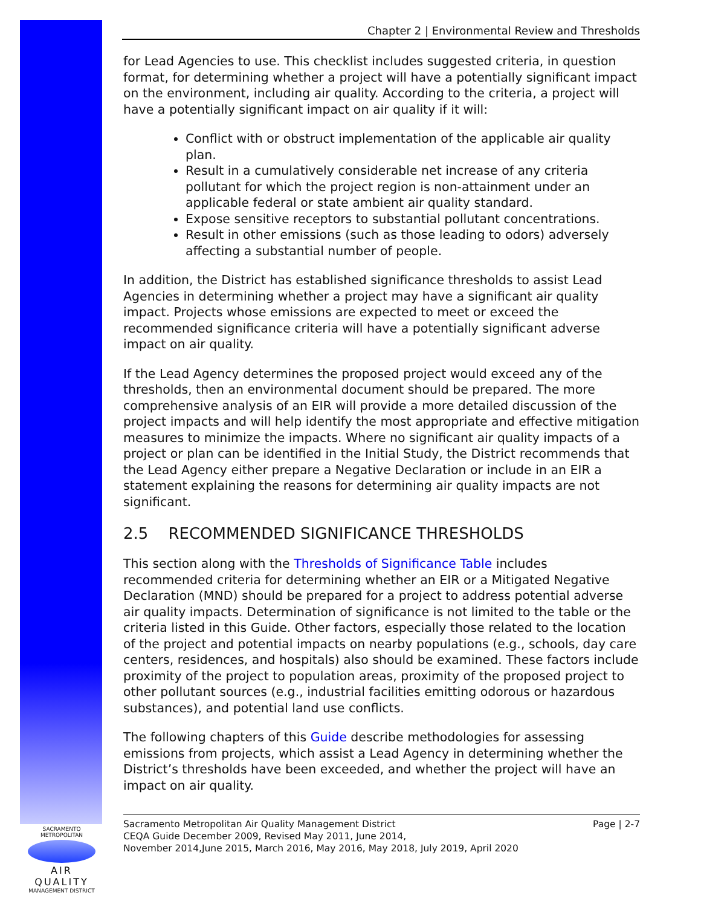Chapter 2 | Environmental Review and Thresholds
for Lead Agencies to use. This checklist includes suggested criteria, in question format, for determining whether a project will have a potentially significant impact on the environment, including air quality. According to the criteria, a project will have a potentially significant impact on air quality if it will:
Conflict with or obstruct implementation of the applicable air quality plan.
Result in a cumulatively considerable net increase of any criteria pollutant for which the project region is non-attainment under an applicable federal or state ambient air quality standard.
Expose sensitive receptors to substantial pollutant concentrations.
Result in other emissions (such as those leading to odors) adversely affecting a substantial number of people.
In addition, the District has established significance thresholds to assist Lead Agencies in determining whether a project may have a significant air quality impact. Projects whose emissions are expected to meet or exceed the recommended significance criteria will have a potentially significant adverse impact on air quality.
If the Lead Agency determines the proposed project would exceed any of the thresholds, then an environmental document should be prepared. The more comprehensive analysis of an EIR will provide a more detailed discussion of the project impacts and will help identify the most appropriate and effective mitigation measures to minimize the impacts. Where no significant air quality impacts of a project or plan can be identified in the Initial Study, the District recommends that the Lead Agency either prepare a Negative Declaration or include in an EIR a statement explaining the reasons for determining air quality impacts are not significant.
2.5 RECOMMENDED SIGNIFICANCE THRESHOLDS
This section along with the Thresholds of Significance Table includes recommended criteria for determining whether an EIR or a Mitigated Negative Declaration (MND) should be prepared for a project to address potential adverse air quality impacts. Determination of significance is not limited to the table or the criteria listed in this Guide. Other factors, especially those related to the location of the project and potential impacts on nearby populations (e.g., schools, day care centers, residences, and hospitals) also should be examined. These factors include proximity of the project to population areas, proximity of the proposed project to other pollutant sources (e.g., industrial facilities emitting odorous or hazardous substances), and potential land use conflicts.
The following chapters of this Guide describe methodologies for assessing emissions from projects, which assist a Lead Agency in determining whether the District’s thresholds have been exceeded, and whether the project will have an impact on air quality.
Sacramento Metropolitan Air Quality Management District
CEQA Guide December 2009, Revised May 2011, June 2014,
November 2014,June 2015, March 2016, May 2016, May 2018, July 2019, April 2020
Page | 2-7
SACRAMENTO METROPOLITAN
AIR QUALITY
MANAGEMENT DISTRICT